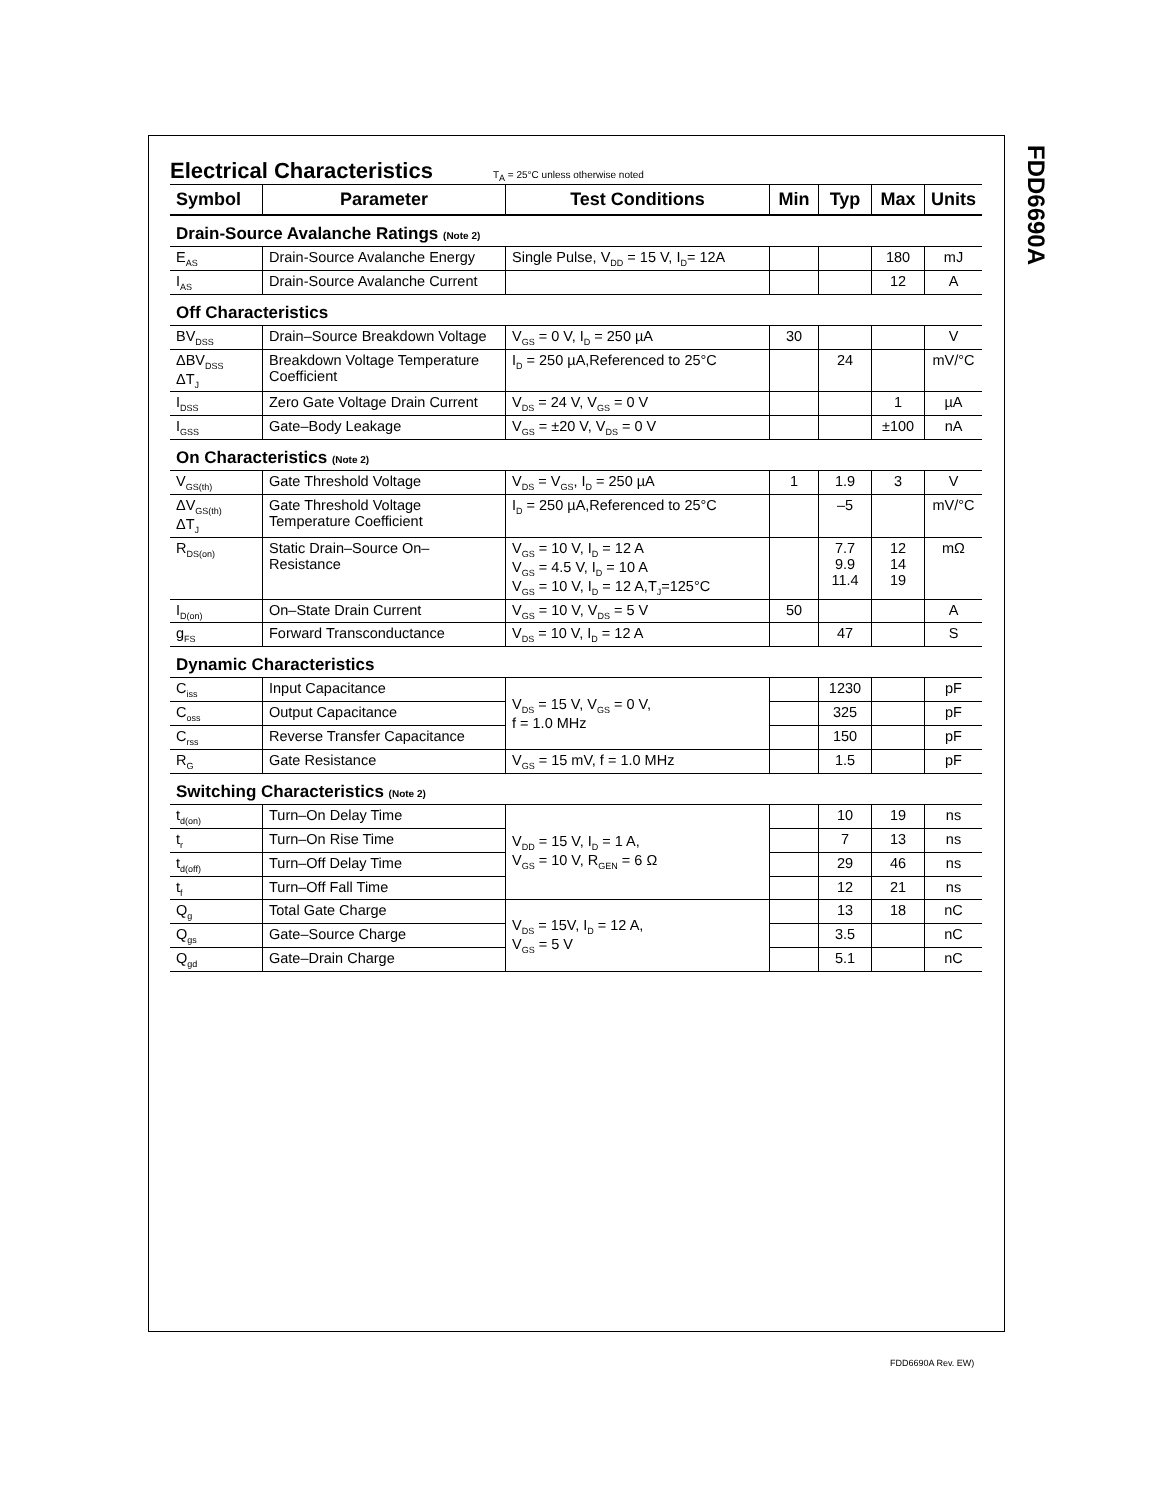FDD6690A
Electrical Characteristics
T<sub>A</sub> = 25°C unless otherwise noted
| Symbol | Parameter | Test Conditions | Min | Typ | Max | Units |
| --- | --- | --- | --- | --- | --- | --- |
| Drain-Source Avalanche Ratings (Note 2) | | | | | | |
| E<sub>AS</sub> | Drain-Source Avalanche Energy | Single Pulse, V<sub>DD</sub> = 15 V, I<sub>D</sub>= 12A | | | 180 | mJ |
| I<sub>AS</sub> | Drain-Source Avalanche Current | | | | 12 | A |
| Off Characteristics | | | | | | |
| BV<sub>DSS</sub> | Drain–Source Breakdown Voltage | V<sub>GS</sub> = 0 V, I<sub>D</sub> = 250 µA | 30 | | | V |
| ΔBV<sub>DSS</sub> ΔT<sub>J</sub> | Breakdown Voltage Temperature Coefficient | I<sub>D</sub> = 250 µA,Referenced to 25°C | | 24 | | mV/°C |
| I<sub>DSS</sub> | Zero Gate Voltage Drain Current | V<sub>DS</sub> = 24 V, V<sub>GS</sub> = 0 V | | | 1 | µA |
| I<sub>GSS</sub> | Gate–Body Leakage | V<sub>GS</sub> = ±20 V, V<sub>DS</sub> = 0 V | | | ±100 | nA |
| On Characteristics (Note 2) | | | | | | |
| V<sub>GS(th)</sub> | Gate Threshold Voltage | V<sub>DS</sub> = V<sub>GS</sub>, I<sub>D</sub> = 250 µA | 1 | 1.9 | 3 | V |
| ΔV<sub>GS(th)</sub> ΔT<sub>J</sub> | Gate Threshold Voltage Temperature Coefficient | I<sub>D</sub> = 250 µA,Referenced to 25°C | | –5 | | mV/°C |
| R<sub>DS(on)</sub> | Static Drain–Source On–Resistance | V<sub>GS</sub> = 10 V, I<sub>D</sub> = 12 A V<sub>GS</sub> = 4.5 V, I<sub>D</sub> = 10 A V<sub>GS</sub> = 10 V, I<sub>D</sub> = 12 A,T<sub>J</sub>=125°C | | 7.7 9.9 11.4 | 12 14 19 | mΩ |
| I<sub>D(on)</sub> | On–State Drain Current | V<sub>GS</sub> = 10 V, V<sub>DS</sub> = 5 V | 50 | | | A |
| g<sub>FS</sub> | Forward Transconductance | V<sub>DS</sub> = 10 V, I<sub>D</sub> = 12 A | | 47 | | S |
| Dynamic Characteristics | | | | | | |
| C<sub>iss</sub> | Input Capacitance | V<sub>DS</sub> = 15 V, V<sub>GS</sub> = 0 V, f = 1.0 MHz | | 1230 | | pF |
| C<sub>oss</sub> | Output Capacitance | | | 325 | | pF |
| C<sub>rss</sub> | Reverse Transfer Capacitance | | | 150 | | pF |
| R<sub>G</sub> | Gate Resistance | V<sub>GS</sub> = 15 mV, f = 1.0 MHz | | 1.5 | | pF |
| Switching Characteristics (Note 2) | | | | | | |
| t<sub>d(on)</sub> | Turn–On Delay Time | V<sub>DD</sub> = 15 V, I<sub>D</sub> = 1 A, V<sub>GS</sub> = 10 V, R<sub>GEN</sub> = 6 Ω | | 10 | 19 | ns |
| t<sub>r</sub> | Turn–On Rise Time | | | 7 | 13 | ns |
| t<sub>d(off)</sub> | Turn–Off Delay Time | | | 29 | 46 | ns |
| t<sub>f</sub> | Turn–Off Fall Time | | | 12 | 21 | ns |
| Q<sub>g</sub> | Total Gate Charge | V<sub>DS</sub> = 15V, I<sub>D</sub> = 12 A, V<sub>GS</sub> = 5 V | | 13 | 18 | nC |
| Q<sub>gs</sub> | Gate–Source Charge | | | 3.5 | | nC |
| Q<sub>gd</sub> | Gate–Drain Charge | | | 5.1 | | nC |
FDD6690A Rev. EW)